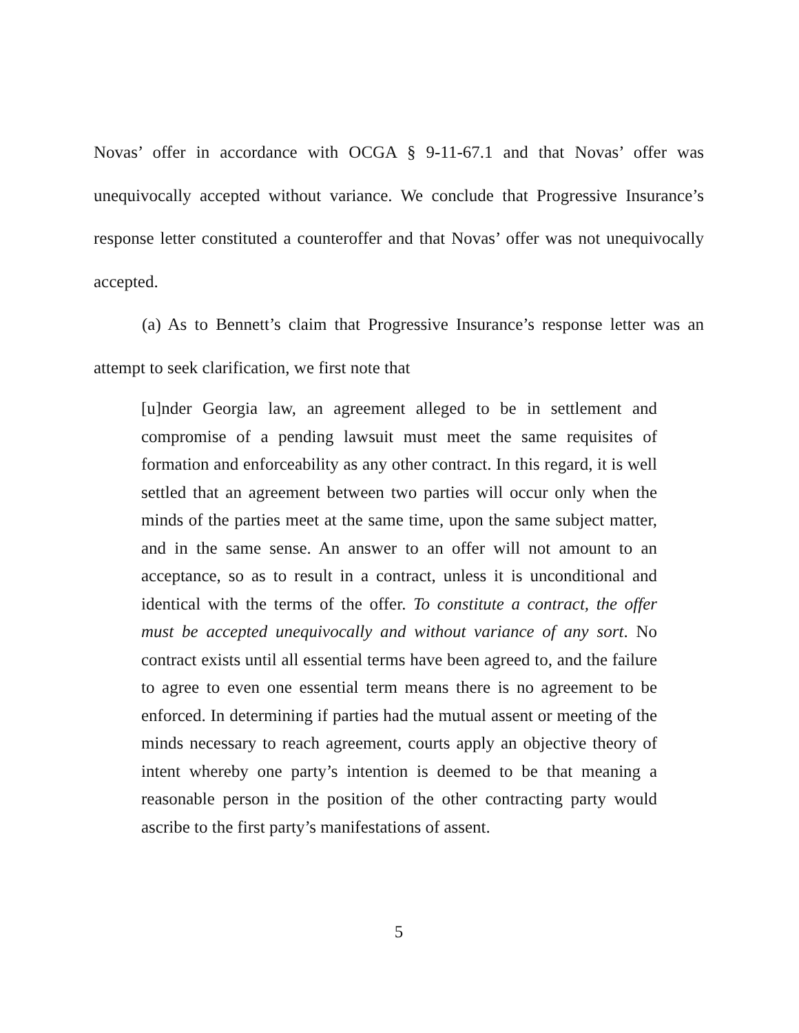Novas’ offer in accordance with OCGA § 9-11-67.1 and that Novas’ offer was unequivocally accepted without variance. We conclude that Progressive Insurance’s response letter constituted a counteroffer and that Novas’ offer was not unequivocally accepted.
(a) As to Bennett’s claim that Progressive Insurance’s response letter was an attempt to seek clarification, we first note that
[u]nder Georgia law, an agreement alleged to be in settlement and compromise of a pending lawsuit must meet the same requisites of formation and enforceability as any other contract. In this regard, it is well settled that an agreement between two parties will occur only when the minds of the parties meet at the same time, upon the same subject matter, and in the same sense. An answer to an offer will not amount to an acceptance, so as to result in a contract, unless it is unconditional and identical with the terms of the offer. To constitute a contract, the offer must be accepted unequivocally and without variance of any sort. No contract exists until all essential terms have been agreed to, and the failure to agree to even one essential term means there is no agreement to be enforced. In determining if parties had the mutual assent or meeting of the minds necessary to reach agreement, courts apply an objective theory of intent whereby one party’s intention is deemed to be that meaning a reasonable person in the position of the other contracting party would ascribe to the first party’s manifestations of assent.
5